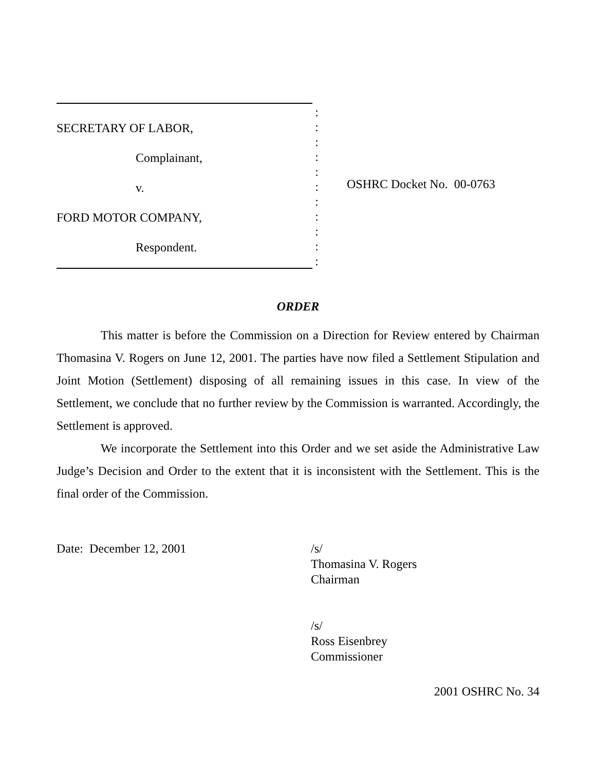SECRETARY OF LABOR,
Complainant,
v.
FORD MOTOR COMPANY,
Respondent.
:
:
:
:
:
:
:
:
:
:
:
OSHRC Docket No. 00-0763
ORDER
This matter is before the Commission on a Direction for Review entered by Chairman Thomasina V. Rogers on June 12, 2001. The parties have now filed a Settlement Stipulation and Joint Motion (Settlement) disposing of all remaining issues in this case. In view of the Settlement, we conclude that no further review by the Commission is warranted. Accordingly, the Settlement is approved.
We incorporate the Settlement into this Order and we set aside the Administrative Law Judge’s Decision and Order to the extent that it is inconsistent with the Settlement. This is the final order of the Commission.
Date: December 12, 2001 /s/
Thomasina V. Rogers
Chairman
/s/
Ross Eisenbrey
Commissioner
2001 OSHRC No. 34